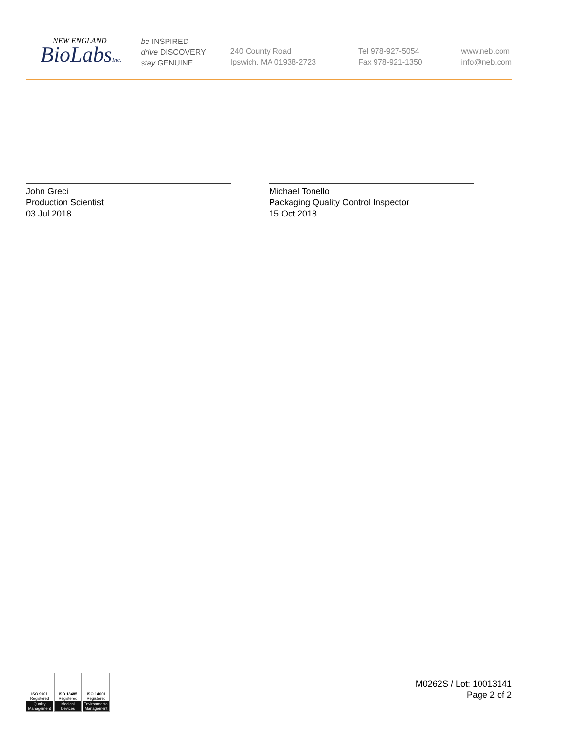NEW ENGLAND
BioLabsInc.
be INSPIRED
drive DISCOVERY
stay GENUINE
240 County Road
Ipswich, MA 01938-2723
Tel 978-927-5054
Fax 978-921-1350
www.neb.com
info@neb.com
John Greci
Production Scientist
03 Jul 2018
Michael Tonello
Packaging Quality Control Inspector
15 Oct 2018
ISO 9001
Registered
Quality Management
ISO 13485
Registered
Medical Devices
ISO 14001
Registered
Environmental Management
M0262S / Lot: 10013141
Page 2 of 2